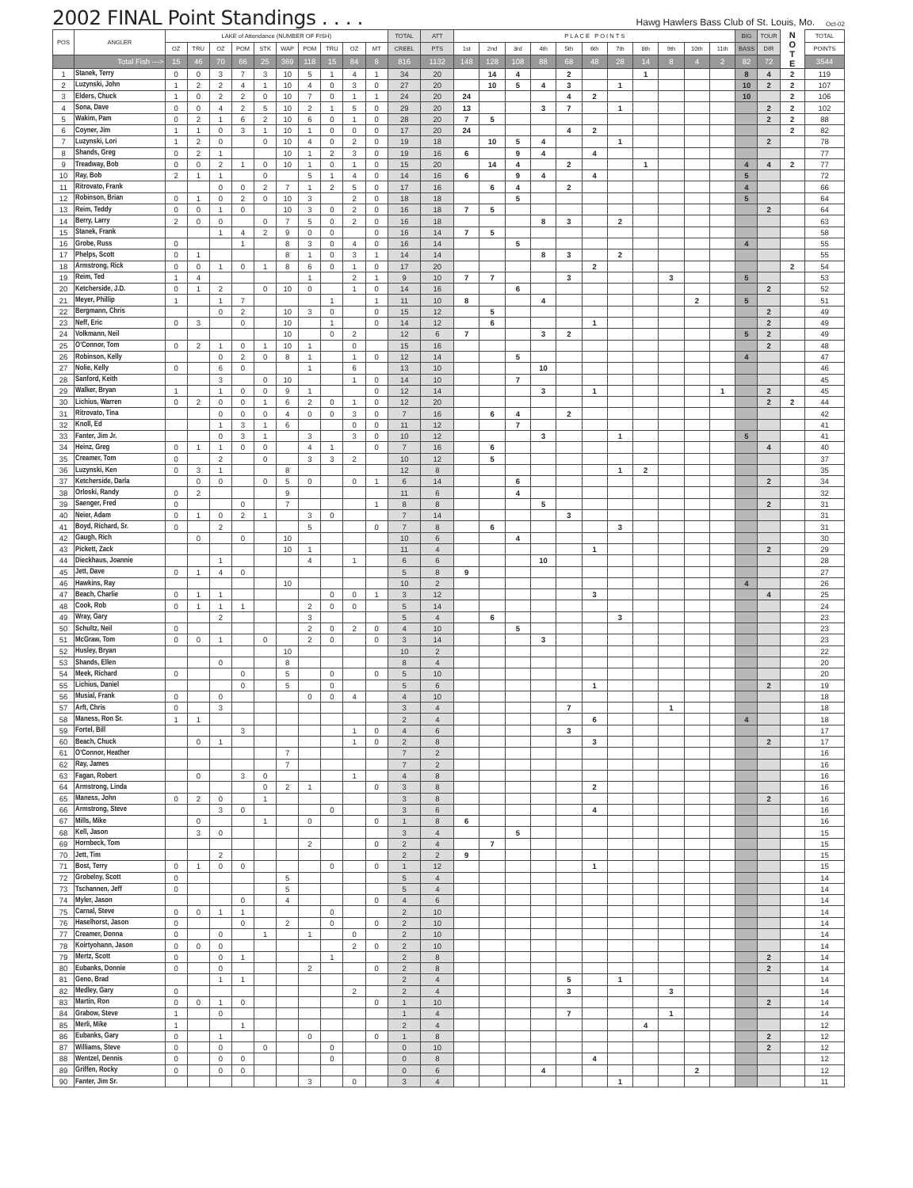2002 FINAL Point Standings . . . .
Hawg Hawlers Bass Club of St. Louis, Mo. Oct-02
| POS | ANGLER | LAKE of Attendance (NUMBER OF FISH) | | | | | | | | | | TOTAL | ATT | P L A C E P O I N T S | | | | | | | | | | | BIG | TOUR | N O T E | TOTAL |
| --- | --- | --- | --- | --- | --- | --- | --- | --- | --- | --- | --- | --- | --- | --- | --- | --- | --- | --- | --- | --- | --- | --- | --- | --- | --- | --- | --- | --- |
| | | OZ | TRU | OZ | POM | STK | WAP | POM | TRU | OZ | MT | CREEL | PTS | 1st | 2nd | 3rd | 4th | 5th | 6th | 7th | 8th | 9th | 10th | 11th | BASS | DIR | | POINTS |
| | Total Fish ---> | 15 | 46 | 70 | 66 | 25 | 369 | 118 | 15 | 84 | 8 | 816 | 1132 | 148 | 128 | 108 | 88 | 68 | 48 | 28 | 14 | 8 | 4 | 2 | 82 | 72 | | 3544 |
| 1 | Stanek, Terry | 0 | 0 | 3 | 7 | 3 | 10 | 5 | 1 | 4 | 1 | 34 | 20 | | 14 | 4 | | 2 | | | 1 | | | | 8 | 4 | 2 | 119 |
| 2 | Luzynski, John | 1 | 2 | 2 | 4 | 1 | 10 | 4 | 0 | 3 | 0 | 27 | 20 | | 10 | 5 | 4 | 3 | | 1 | | | | | 10 | 2 | 2 | 107 |
| 3 | Elders, Chuck | 1 | 0 | 2 | 2 | 0 | 10 | 7 | 0 | 1 | 1 | 24 | 20 | 24 | | | | 4 | 2 | | | | | | 10 | | 2 | 106 |
| 4 | Sona, Dave | 0 | 0 | 4 | 2 | 5 | 10 | 2 | 1 | 5 | 0 | 29 | 20 | 13 | | | 3 | 7 | | 1 | | | | | | 2 | 2 | 102 |
| 5 | Wakim, Pam | 0 | 2 | 1 | 6 | 2 | 10 | 6 | 0 | 1 | 0 | 28 | 20 | 7 | 5 | | | | | | | | | | | 2 | 2 | 88 |
| 6 | Coyner, Jim | 1 | 1 | 0 | 3 | 1 | 10 | 1 | 0 | 0 | 0 | 17 | 20 | 24 | | | | 4 | 2 | | | | | | | | 2 | 82 |
| 7 | Luzynski, Lori | 1 | 2 | 0 | | 0 | 10 | 4 | 0 | 2 | 0 | 19 | 18 | | 10 | 5 | 4 | | | 1 | | | | | | 2 | | 78 |
| 8 | Shands, Greg | 0 | 2 | 1 | | | 10 | 1 | 2 | 3 | 0 | 19 | 16 | 6 | | 9 | 4 | | 4 | | | | | | | | | 77 |
| 9 | Treadway, Bob | 0 | 0 | 2 | 1 | 0 | 10 | 1 | 0 | 1 | 0 | 15 | 20 | | 14 | 4 | | 2 | | | 1 | | | | 4 | 4 | 2 | 77 |
| 10 | Ray, Bob | 2 | 1 | 1 | | 0 | | 5 | 1 | 4 | 0 | 14 | 16 | 6 | | 9 | 4 | | 4 | | | | | | 5 | | | 72 |
| 11 | Ritrovato, Frank | | | 0 | 0 | 2 | 7 | 1 | 2 | 5 | 0 | 17 | 16 | | 6 | 4 | | 2 | | | | | | | 4 | | | 66 |
| 12 | Robinson, Brian | 0 | 1 | 0 | 2 | 0 | 10 | 3 | | 2 | 0 | 18 | 18 | | | 5 | | | | | | | | | 5 | | | 64 |
| 13 | Reim, Teddy | 0 | 0 | 1 | 0 | | 10 | 3 | 0 | 2 | 0 | 16 | 18 | 7 | 5 | | | | | | | | | | | 2 | | 64 |
| 14 | Berry, Larry | 2 | 0 | 0 | | 0 | 7 | 5 | 0 | 2 | 0 | 16 | 18 | | | | 8 | 3 | | 2 | | | | | | | | 63 |
| 15 | Stanek, Frank | | | 1 | 4 | 2 | 9 | 0 | 0 | | 0 | 16 | 14 | 7 | 5 | | | | | | | | | | | | | 58 |
| 16 | Grobe, Russ | 0 | | | 1 | | 8 | 3 | 0 | 4 | 0 | 16 | 14 | | | 5 | | | | | | | | | 4 | | | 55 |
| 17 | Phelps, Scott | 0 | 1 | | | | 8 | 1 | 0 | 3 | 1 | 14 | 14 | | | | 8 | 3 | | 2 | | | | | | | | 55 |
| 18 | Armstrong, Rick | 0 | 0 | 1 | 0 | 1 | 8 | 6 | 0 | 1 | 0 | 17 | 20 | | | | | | 2 | | | | | | | | 2 | 54 |
| 19 | Reim, Ted | 1 | 4 | | | | | 1 | | 2 | 1 | 9 | 10 | 7 | 7 | | | 3 | | | | 3 | | | 5 | | | 53 |
| 20 | Ketcherside, J.D. | 0 | 1 | 2 | | 0 | 10 | 0 | | 1 | 0 | 14 | 16 | | | 6 | | | | | | | | | | 2 | | 52 |
| 21 | Meyer, Phillip | 1 | | 1 | 7 | | | | 1 | | 1 | 11 | 10 | 8 | | | 4 | | | | | | 2 | | 5 | | | 51 |
| 22 | Bergmann, Chris | | | 0 | 2 | | 10 | 3 | 0 | | 0 | 15 | 12 | | 5 | | | | | | | | | | | 2 | | 49 |
| 23 | Neff, Eric | 0 | 3 | | 0 | | 10 | | 1 | | 0 | 14 | 12 | | 6 | | | | 1 | | | | | | | 2 | | 49 |
| 24 | Volkmann, Neil | | | | | | 10 | | 0 | 2 | | 12 | 6 | 7 | | | 3 | 2 | | | | | | | 5 | 2 | | 49 |
| 25 | O'Connor, Tom | 0 | 2 | 1 | 0 | 1 | 10 | 1 | | 0 | | 15 | 16 | | | | | | | | | | | | | 2 | | 48 |
| 26 | Robinson, Kelly | | | 0 | 2 | 0 | 8 | 1 | | 1 | 0 | 12 | 14 | | | 5 | | | | | | | | | 4 | | | 47 |
| 27 | Nolie, Kelly | 0 | | 6 | 0 | | | 1 | | 6 | | 13 | 10 | | | | 10 | | | | | | | | | | | 46 |
| 28 | Sanford, Keith | | | 3 | | 0 | 10 | | | 1 | 0 | 14 | 10 | | | 7 | | | | | | | | | | | | 45 |
| 29 | Walker, Bryan | 1 | | 1 | 0 | 0 | 9 | 1 | | | 0 | 12 | 14 | | | | 3 | | 1 | | | | | 1 | | 2 | | 45 |
| 30 | Lichius, Warren | 0 | 2 | 0 | 0 | 1 | 6 | 2 | 0 | 1 | 0 | 12 | 20 | | | | | | | | | | | | | 2 | 2 | 44 |
| 31 | Ritrovato, Tina | | | 0 | 0 | 0 | 4 | 0 | 0 | 3 | 0 | 7 | 16 | | 6 | 4 | | 2 | | | | | | | | | | 42 |
| 32 | Knoll, Ed | | | 1 | 3 | 1 | 6 | | | 0 | 0 | 11 | 12 | | | 7 | | | | | | | | | | | | 41 |
| 33 | Fanter, Jim Jr. | | | 0 | 3 | 1 | | 3 | | 3 | 0 | 10 | 12 | | | | 3 | | | 1 | | | | | 5 | | | 41 |
| 34 | Heinz, Greg | 0 | 1 | 1 | 0 | 0 | | 4 | 1 | | 0 | 7 | 16 | | 6 | | | | | | | | | | | 4 | | 40 |
| 35 | Creamer, Tom | 0 | | 2 | | 0 | | 3 | 3 | 2 | | 10 | 12 | | 5 | | | | | | | | | | | | | 37 |
| 36 | Luzynski, Ken | 0 | 3 | 1 | | | 8 | | | | | 12 | 8 | | | | | | | 1 | 2 | | | | | | | 35 |
| 37 | Ketcherside, Darla | | 0 | 0 | | 0 | 5 | 0 | | 0 | 1 | 6 | 14 | | | 6 | | | | | | | | | | 2 | | 34 |
| 38 | Orloski, Randy | 0 | 2 | | | | 9 | | | | | 11 | 6 | | | 4 | | | | | | | | | | | | 32 |
| 39 | Saenger, Fred | 0 | | | 0 | | 7 | | | | 1 | 8 | 8 | | | | 5 | | | | | | | | | 2 | | 31 |
| 40 | Neier, Adam | 0 | 1 | 0 | 2 | 1 | | 3 | 0 | | | 7 | 14 | | | | | 3 | | | | | | | | | | 31 |
| 41 | Boyd, Richard, Sr. | 0 | | 2 | | | | 5 | | | 0 | 7 | 8 | | 6 | | | | | 3 | | | | | | | | 31 |
| 42 | Gaugh, Rich | | 0 | | 0 | | 10 | | | | | 10 | 6 | | | 4 | | | | | | | | | | | | 30 |
| 43 | Pickett, Zack | | | | | | 10 | 1 | | | | 11 | 4 | | | | | | 1 | | | | | | | 2 | | 29 |
| 44 | Dieckhaus, Joannie | | | 1 | | | | 4 | | 1 | | 6 | 6 | | | | 10 | | | | | | | | | | | 28 |
| 45 | Jett, Dave | 0 | 1 | 4 | 0 | | | | | | | 5 | 8 | 9 | | | | | | | | | | | | | | 27 |
| 46 | Hawkins, Ray | | | | | | 10 | | | | | 10 | 2 | | | | | | | | | | | | 4 | | | 26 |
| 47 | Beach, Charlie | 0 | 1 | 1 | | | | | 0 | 0 | 1 | 3 | 12 | | | | | | 3 | | | | | | | 4 | | 25 |
| 48 | Cook, Rob | 0 | 1 | 1 | 1 | | | 2 | 0 | 0 | | 5 | 14 | | | | | | | | | | | | | | | 24 |
| 49 | Wray, Gary | | | 2 | | | | 3 | | | | 5 | 4 | | 6 | | | | | 3 | | | | | | | | 23 |
| 50 | Schultz, Neil | 0 | | | | | | 2 | 0 | 2 | 0 | 4 | 10 | | | 5 | | | | | | | | | | | | 23 |
| 51 | McGraw, Tom | 0 | 0 | 1 | | 0 | | 2 | 0 | | 0 | 3 | 14 | | | | 3 | | | | | | | | | | | 23 |
| 52 | Husley, Bryan | | | | | | 10 | | | | | 10 | 2 | | | | | | | | | | | | | | | 22 |
| 53 | Shands, Ellen | | | 0 | | | 8 | | | | | 8 | 4 | | | | | | | | | | | | | | | 20 |
| 54 | Meek, Richard | 0 | | | 0 | | 5 | | 0 | | 0 | 5 | 10 | | | | | | | | | | | | | | | 20 |
| 55 | Lichius, Daniel | | | | 0 | | 5 | | 0 | | | 5 | 6 | | | | | | 1 | | | | | | | 2 | | 19 |
| 56 | Musial, Frank | 0 | | 0 | | | | 0 | 0 | 4 | | 4 | 10 | | | | | | | | | | | | | | | 18 |
| 57 | Arft, Chris | 0 | | 3 | | | | | | | | 3 | 4 | | | | | 7 | | | | 1 | | | | | | 18 |
| 58 | Maness, Ron Sr. | 1 | 1 | | | | | | | | | 2 | 4 | | | | | | 6 | | | | | | 4 | | | 18 |
| 59 | Fortel, Bill | | | | 3 | | | | | 1 | 0 | 4 | 6 | | | | | 3 | | | | | | | | | | 17 |
| 60 | Beach, Chuck | | 0 | 1 | | | | | | 1 | 0 | 2 | 8 | | | | | | 3 | | | | | | | 2 | | 17 |
| 61 | O'Connor, Heather | | | | | | 7 | | | | | 7 | 2 | | | | | | | | | | | | | | | 16 |
| 62 | Ray, James | | | | | | 7 | | | | | 7 | 2 | | | | | | | | | | | | | | | 16 |
| 63 | Fagan, Robert | | 0 | | 3 | 0 | | | | 1 | | 4 | 8 | | | | | | | | | | | | | | | 16 |
| 64 | Armstrong, Linda | | | | | 0 | 2 | 1 | | | 0 | 3 | 8 | | | | | | 2 | | | | | | | | | 16 |
| 65 | Maness, John | 0 | 2 | 0 | | 1 | | | | | | 3 | 8 | | | | | | | | | | | | | 2 | | 16 |
| 66 | Armstrong, Steve | | | 3 | 0 | | | | 0 | | | 3 | 6 | | | | | | 4 | | | | | | | | | 16 |
| 67 | Mills, Mike | | 0 | | | 1 | | 0 | | | 0 | 1 | 8 | 6 | | | | | | | | | | | | | | 16 |
| 68 | Kell, Jason | | 3 | 0 | | | | | | | | 3 | 4 | | | 5 | | | | | | | | | | | | 15 |
| 69 | Hornbeck, Tom | | | | | | | 2 | | | 0 | 2 | 4 | | 7 | | | | | | | | | | | | | 15 |
| 70 | Jett, Tim | | | 2 | | | | | | | | 2 | 2 | 9 | | | | | | | | | | | | | | 15 |
| 71 | Bost, Terry | 0 | 1 | 0 | 0 | | | | 0 | | 0 | 1 | 12 | | | | | | 1 | | | | | | | | | 15 |
| 72 | Grobelny, Scott | 0 | | | | | 5 | | | | | 5 | 4 | | | | | | | | | | | | | | | 14 |
| 73 | Tschannen, Jeff | 0 | | | | | 5 | | | | | 5 | 4 | | | | | | | | | | | | | | | 14 |
| 74 | Myler, Jason | | | | 0 | | 4 | | | | 0 | 4 | 6 | | | | | | | | | | | | | | | 14 |
| 75 | Carnal, Steve | 0 | 0 | 1 | 1 | | | | 0 | | | 2 | 10 | | | | | | | | | | | | | | | 14 |
| 76 | Haselhorst, Jason | 0 | | | 0 | | 2 | | 0 | | 0 | 2 | 10 | | | | | | | | | | | | | | | 14 |
| 77 | Creamer, Donna | 0 | | 0 | | 1 | | 1 | | 0 | | 2 | 10 | | | | | | | | | | | | | | | 14 |
| 78 | Koirtyohann, Jason | 0 | 0 | 0 | | | | | | 2 | 0 | 2 | 10 | | | | | | | | | | | | | | | 14 |
| 79 | Mertz, Scott | 0 | | 0 | 1 | | | | 1 | | | 2 | 8 | | | | | | | | | | | | | 2 | | 14 |
| 80 | Eubanks, Donnie | 0 | | 0 | | | | 2 | | | 0 | 2 | 8 | | | | | | | | | | | | | 2 | | 14 |
| 81 | Geno, Brad | | | 1 | 1 | | | | | | | 2 | 4 | | | | | 5 | | 1 | | | | | | | | 14 |
| 82 | Medley, Gary | 0 | | | | | | | | 2 | | 2 | 4 | | | | | 3 | | | | 3 | | | | | | 14 |
| 83 | Martin, Ron | 0 | 0 | 1 | 0 | | | | | | 0 | 1 | 10 | | | | | | | | | | | | | 2 | | 14 |
| 84 | Grabow, Steve | 1 | | 0 | | | | | | | | 1 | 4 | | | | | 7 | | | | 1 | | | | | | 14 |
| 85 | Merli, Mike | 1 | | | 1 | | | | | | | 2 | 4 | | | | | | | | 4 | | | | | | | 12 |
| 86 | Eubanks, Gary | 0 | | 1 | | | | 0 | | | 0 | 1 | 8 | | | | | | | | | | | | | 2 | | 12 |
| 87 | Williams, Steve | 0 | | 0 | | 0 | | | 0 | | | 0 | 10 | | | | | | | | | | | | | 2 | | 12 |
| 88 | Wentzel, Dennis | 0 | | 0 | 0 | | | | 0 | | | 0 | 8 | | | | | | 4 | | | | | | | | | 12 |
| 89 | Griffen, Rocky | 0 | | 0 | 0 | | | | | | | 0 | 6 | | | | 4 | | | | | | 2 | | | | | 12 |
| 90 | Fanter, Jim Sr. | | | | | | | 3 | | 0 | | 3 | 4 | | | | | | | 1 | | | | | | | | 11 |